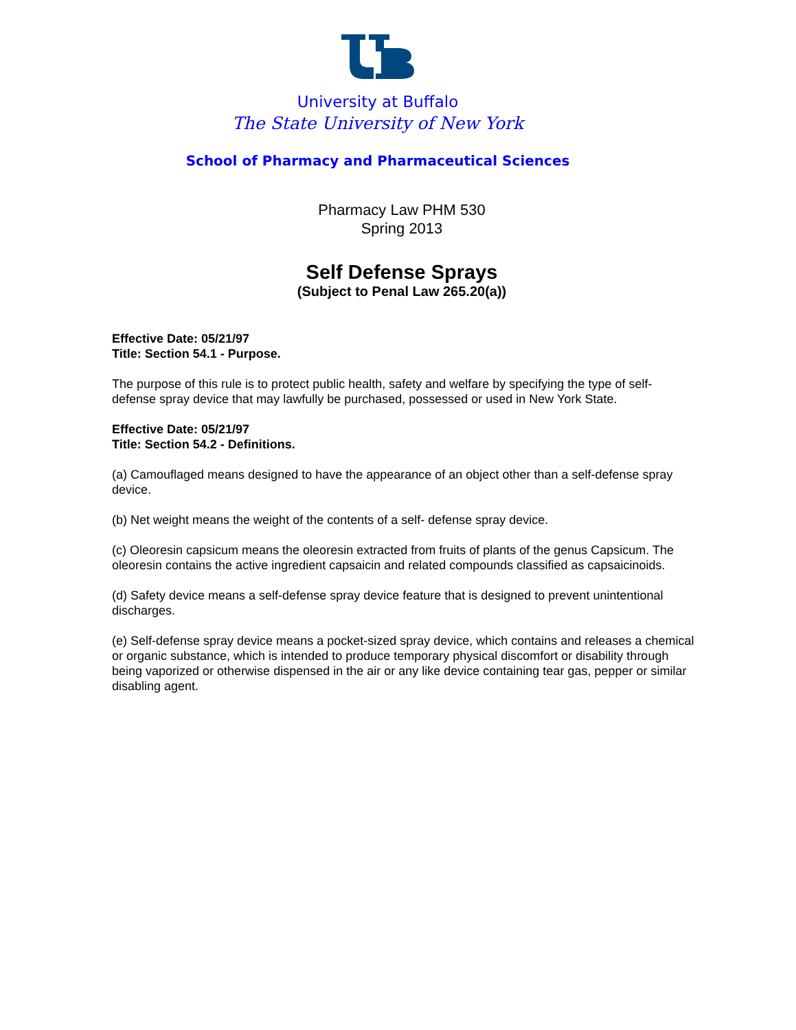University at Buffalo
The State University of New York
School of Pharmacy and Pharmaceutical Sciences
Pharmacy Law PHM 530
Spring 2013
Self Defense Sprays
(Subject to Penal Law 265.20(a))
Effective Date: 05/21/97
Title: Section 54.1 - Purpose.
The purpose of this rule is to protect public health, safety and welfare by specifying the type of self-defense spray device that may lawfully be purchased, possessed or used in New York State.
Effective Date: 05/21/97
Title: Section 54.2 - Definitions.
(a) Camouflaged means designed to have the appearance of an object other than a self-defense spray device.
(b) Net weight means the weight of the contents of a self- defense spray device.
(c) Oleoresin capsicum means the oleoresin extracted from fruits of plants of the genus Capsicum. The oleoresin contains the active ingredient capsaicin and related compounds classified as capsaicinoids.
(d) Safety device means a self-defense spray device feature that is designed to prevent unintentional discharges.
(e) Self-defense spray device means a pocket-sized spray device, which contains and releases a chemical or organic substance, which is intended to produce temporary physical discomfort or disability through being vaporized or otherwise dispensed in the air or any like device containing tear gas, pepper or similar disabling agent.